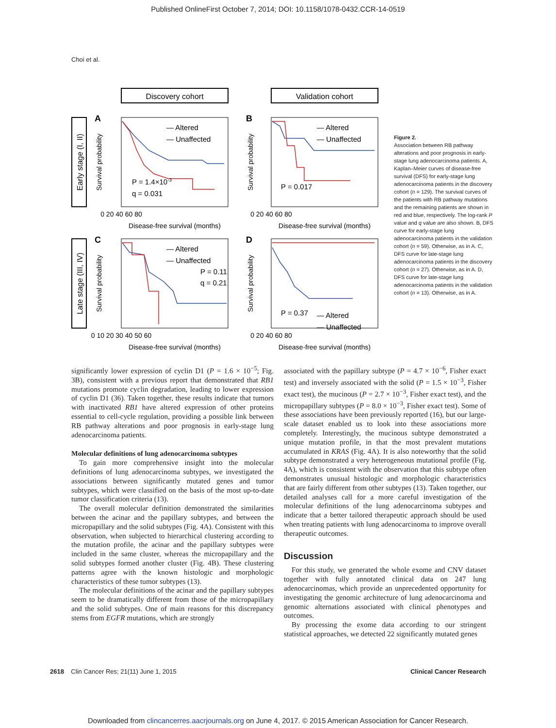Published OnlineFirst October 7, 2014; DOI: 10.1158/1078-0432.CCR-14-0519
Choi et al.
Discovery cohort
Validation cohort
Early stage (I, II)
Late stage (III, IV)
Survival probability
Survival probability
Survival probability
Survival probability
A
B
C
D
P = 1.4×10-3
q = 0.031
P = 0.017
P = 0.11
q = 0.21
P = 0.37
— Altered
— Unaffected
— Altered
— Unaffected
— Altered
— Unaffected
— Altered
— Unaffected
Disease-free survival (months)
Disease-free survival (months)
Disease-free survival (months)
Disease-free survival (months)
0 20 40 60 80
0 20 40 60 80
0 10 20 30 40 50 60
0 20 40 60 80
Figure 2.
Association between RB pathway alterations and poor prognosis in early-stage lung adenocarcinoma patients. A, Kaplan–Meier curves of disease-free survival (DFS) for early-stage lung adenocarcinoma patients in the discovery cohort (n = 129). The survival curves of the patients with RB pathway mutations and the remaining patients are shown in red and blue, respectively. The log-rank P value and q value are also shown. B, DFS curve for early-stage lung adenocarcinoma patients in the validation cohort (n = 59). Otherwise, as in A. C, DFS curve for late-stage lung adenocarcinoma patients in the discovery cohort (n = 27). Otherwise, as in A. D, DFS curve for late-stage lung adenocarcinoma patients in the validation cohort (n = 13). Otherwise, as in A.
significantly lower expression of cyclin D1 (P = 1.6 × 10<sup>−5</sup>; Fig. 3B), consistent with a previous report that demonstrated that RB1 mutations promote cyclin degradation, leading to lower expression of cyclin D1 (36). Taken together, these results indicate that tumors with inactivated RB1 have altered expression of other proteins essential to cell-cycle regulation, providing a possible link between RB pathway alterations and poor prognosis in early-stage lung adenocarcinoma patients.
Molecular definitions of lung adenocarcinoma subtypes
To gain more comprehensive insight into the molecular definitions of lung adenocarcinoma subtypes, we investigated the associations between significantly mutated genes and tumor subtypes, which were classified on the basis of the most up-to-date tumor classification criteria (13).
The overall molecular definition demonstrated the similarities between the acinar and the papillary subtypes, and between the micropapillary and the solid subtypes (Fig. 4A). Consistent with this observation, when subjected to hierarchical clustering according to the mutation profile, the acinar and the papillary subtypes were included in the same cluster, whereas the micropapillary and the solid subtypes formed another cluster (Fig. 4B). These clustering patterns agree with the known histologic and morphologic characteristics of these tumor subtypes (13).
The molecular definitions of the acinar and the papillary subtypes seem to be dramatically different from those of the micropapillary and the solid subtypes. One of main reasons for this discrepancy stems from EGFR mutations, which are strongly
associated with the papillary subtype (P = 4.7 × 10<sup>−6</sup>, Fisher exact test) and inversely associated with the solid (P = 1.5 × 10<sup>−3</sup>, Fisher exact test), the mucinous (P = 2.7 × 10<sup>−3</sup>, Fisher exact test), and the micropapillary subtypes (P = 8.0 × 10<sup>−3</sup>, Fisher exact test). Some of these associations have been previously reported (16), but our large-scale dataset enabled us to look into these associations more completely. Interestingly, the mucinous subtype demonstrated a unique mutation profile, in that the most prevalent mutations accumulated in KRAS (Fig. 4A). It is also noteworthy that the solid subtype demonstrated a very heterogeneous mutational profile (Fig. 4A), which is consistent with the observation that this subtype often demonstrates unusual histologic and morphologic characteristics that are fairly different from other subtypes (13). Taken together, our detailed analyses call for a more careful investigation of the molecular definitions of the lung adenocarcinoma subtypes and indicate that a better tailored therapeutic approach should be used when treating patients with lung adenocarcinoma to improve overall therapeutic outcomes.
Discussion
For this study, we generated the whole exome and CNV dataset together with fully annotated clinical data on 247 lung adenocarcinomas, which provide an unprecedented opportunity for investigating the genomic architecture of lung adenocarcinoma and genomic alternations associated with clinical phenotypes and outcomes.
By processing the exome data according to our stringent statistical approaches, we detected 22 significantly mutated genes
2618 Clin Cancer Res; 21(11) June 1, 2015 Clinical Cancer Research
Downloaded from clincancerres.aacrjournals.org on June 4, 2017. © 2015 American Association for Cancer Research.